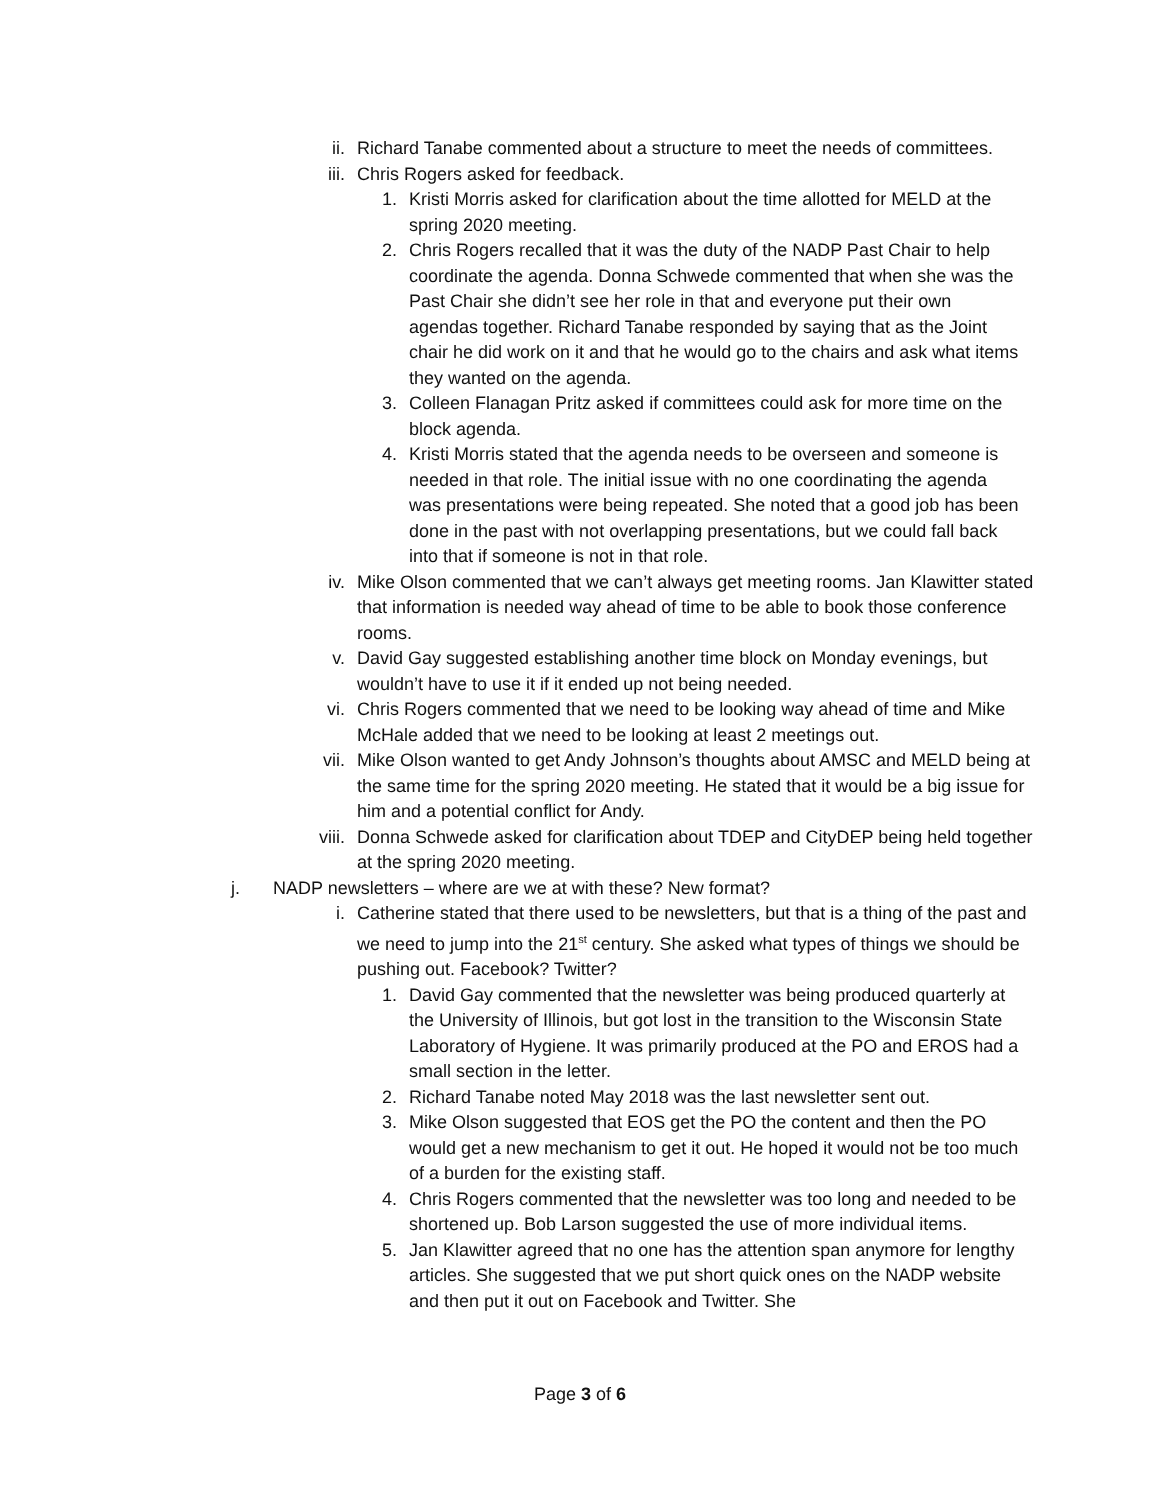ii. Richard Tanabe commented about a structure to meet the needs of committees.
iii. Chris Rogers asked for feedback.
1. Kristi Morris asked for clarification about the time allotted for MELD at the spring 2020 meeting.
2. Chris Rogers recalled that it was the duty of the NADP Past Chair to help coordinate the agenda. Donna Schwede commented that when she was the Past Chair she didn’t see her role in that and everyone put their own agendas together. Richard Tanabe responded by saying that as the Joint chair he did work on it and that he would go to the chairs and ask what items they wanted on the agenda.
3. Colleen Flanagan Pritz asked if committees could ask for more time on the block agenda.
4. Kristi Morris stated that the agenda needs to be overseen and someone is needed in that role. The initial issue with no one coordinating the agenda was presentations were being repeated. She noted that a good job has been done in the past with not overlapping presentations, but we could fall back into that if someone is not in that role.
iv. Mike Olson commented that we can’t always get meeting rooms. Jan Klawitter stated that information is needed way ahead of time to be able to book those conference rooms.
v. David Gay suggested establishing another time block on Monday evenings, but wouldn’t have to use it if it ended up not being needed.
vi. Chris Rogers commented that we need to be looking way ahead of time and Mike McHale added that we need to be looking at least 2 meetings out.
vii. Mike Olson wanted to get Andy Johnson’s thoughts about AMSC and MELD being at the same time for the spring 2020 meeting. He stated that it would be a big issue for him and a potential conflict for Andy.
viii. Donna Schwede asked for clarification about TDEP and CityDEP being held together at the spring 2020 meeting.
j. NADP newsletters – where are we at with these? New format?
i. Catherine stated that there used to be newsletters, but that is a thing of the past and we need to jump into the 21<sup>st</sup> century. She asked what types of things we should be pushing out. Facebook? Twitter?
1. David Gay commented that the newsletter was being produced quarterly at the University of Illinois, but got lost in the transition to the Wisconsin State Laboratory of Hygiene. It was primarily produced at the PO and EROS had a small section in the letter.
2. Richard Tanabe noted May 2018 was the last newsletter sent out.
3. Mike Olson suggested that EOS get the PO the content and then the PO would get a new mechanism to get it out. He hoped it would not be too much of a burden for the existing staff.
4. Chris Rogers commented that the newsletter was too long and needed to be shortened up. Bob Larson suggested the use of more individual items.
5. Jan Klawitter agreed that no one has the attention span anymore for lengthy articles. She suggested that we put short quick ones on the NADP website and then put it out on Facebook and Twitter. She
Page 3 of 6